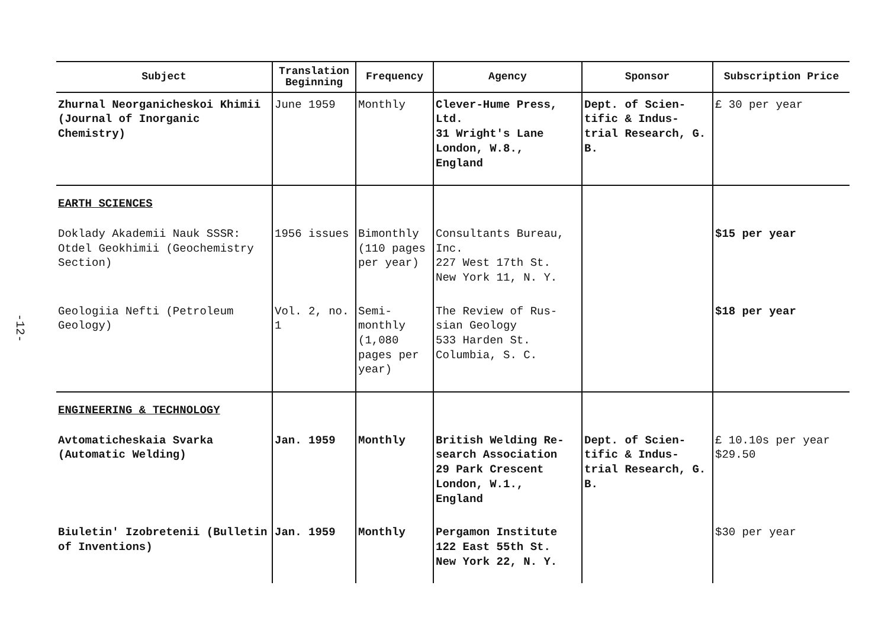-12-
| Subject | Translation Beginning | Frequency | Agency | Sponsor | Subscription Price |
| --- | --- | --- | --- | --- | --- |
| Zhurnal Neorganicheskoi Khimii (Journal of Inorganic Chemistry) | June 1959 | Monthly | Clever-Hume Press, Ltd. 31 Wright's Lane London, W.8., England | Dept. of Scien-tific & Indus-trial Research, G. B. | £ 30 per year |
| EARTH SCIENCES | | | | | |
| Doklady Akademii Nauk SSSR: Otdel Geokhimii (Geochemistry Section) | 1956 issues | Bimonthly (110 pages per year) | Consultants Bureau, Inc. 227 West 17th St. New York 11, N. Y. | | $15 per year |
| Geologiia Nefti (Petroleum Geology) | Vol. 2, no. 1 | Semi-monthly (1,080 pages per year) | The Review of Rus-sian Geology 533 Harden St. Columbia, S. C. | | $18 per year |
| ENGINEERING & TECHNOLOGY | | | | | |
| Avtomaticheskaia Svarka (Automatic Welding) | Jan. 1959 | Monthly | British Welding Re-search Association 29 Park Crescent London, W.1., England | Dept. of Scien-tific & Indus-trial Research, G. B. | £ 10.10s per year $29.50 |
| Biuletin' Izobretenii (Bulletin of Inventions) | Jan. 1959 | Monthly | Pergamon Institute 122 East 55th St. New York 22, N. Y. | | $30 per year |